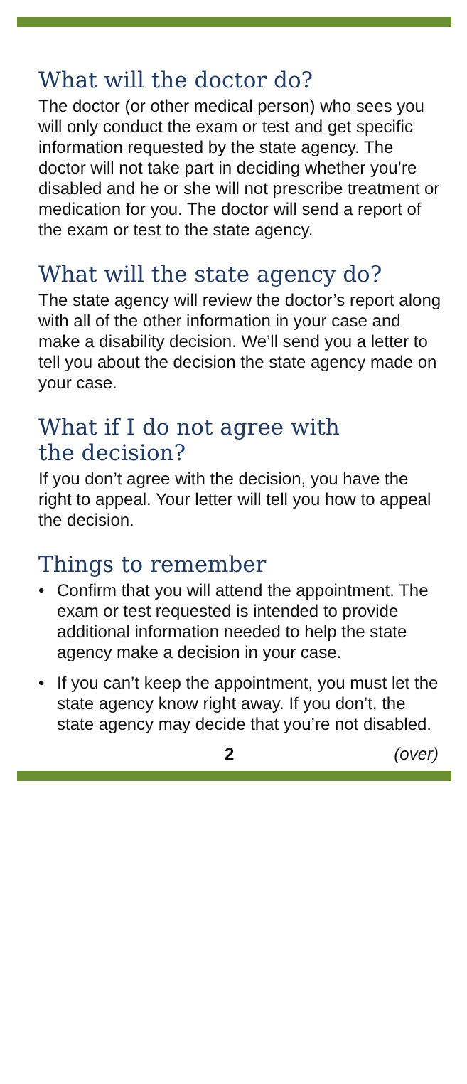What will the doctor do?
The doctor (or other medical person) who sees you will only conduct the exam or test and get specific information requested by the state agency. The doctor will not take part in deciding whether you’re disabled and he or she will not prescribe treatment or medication for you. The doctor will send a report of the exam or test to the state agency.
What will the state agency do?
The state agency will review the doctor’s report along with all of the other information in your case and make a disability decision. We’ll send you a letter to tell you about the decision the state agency made on your case.
What if I do not agree with
the decision?
If you don’t agree with the decision, you have the right to appeal. Your letter will tell you how to appeal the decision.
Things to remember
• Confirm that you will attend the appointment. The exam or test requested is intended to provide additional information needed to help the state agency make a decision in your case.
• If you can’t keep the appointment, you must let the state agency know right away. If you don’t, the state agency may decide that you’re not disabled.
2 (over)